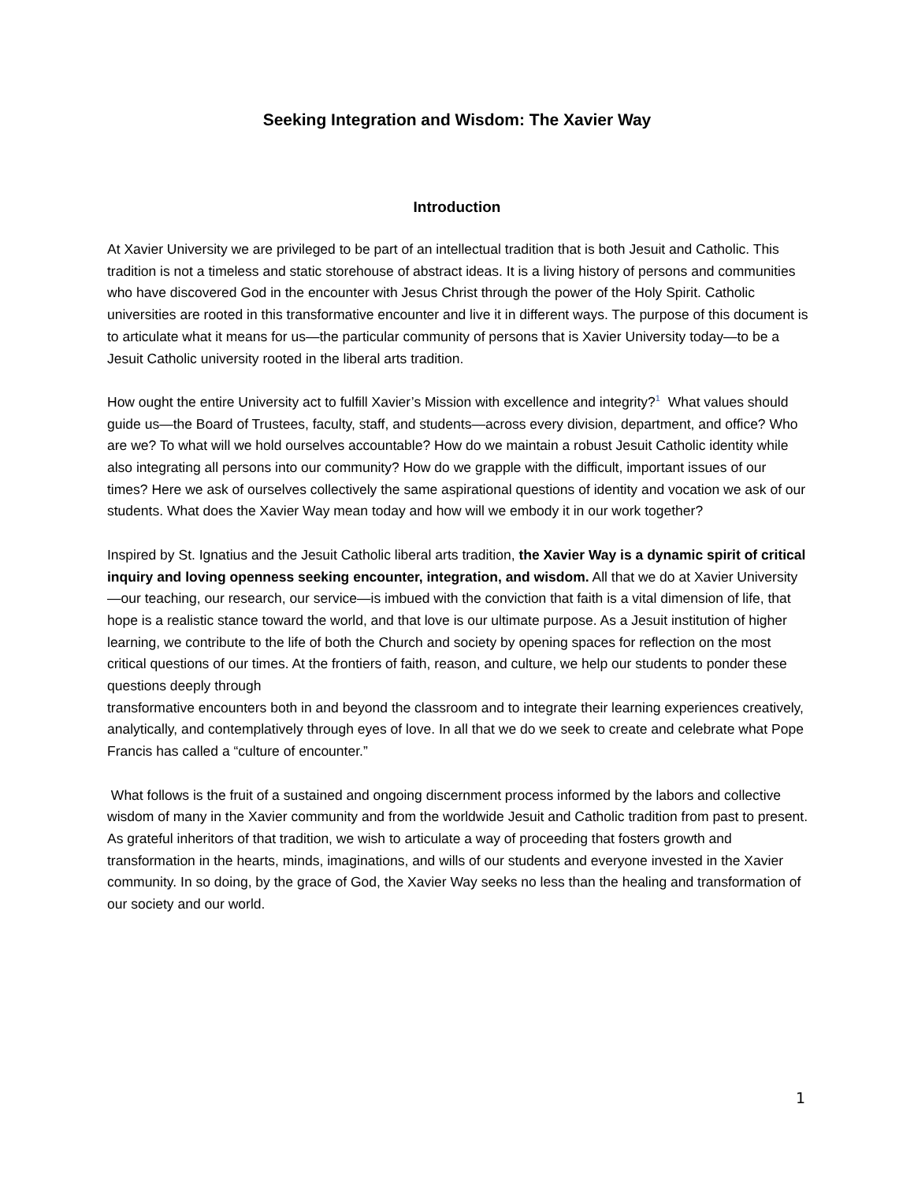Seeking Integration and Wisdom: The Xavier Way
Introduction
At Xavier University we are privileged to be part of an intellectual tradition that is both Jesuit and Catholic. This tradition is not a timeless and static storehouse of abstract ideas. It is a living history of persons and communities who have discovered God in the encounter with Jesus Christ through the power of the Holy Spirit. Catholic universities are rooted in this transformative encounter and live it in different ways. The purpose of this document is to articulate what it means for us—the particular community of persons that is Xavier University today—to be a Jesuit Catholic university rooted in the liberal arts tradition.
How ought the entire University act to fulfill Xavier’s Mission with excellence and integrity?<sup>1</sup> What values should guide us—the Board of Trustees, faculty, staff, and students—across every division, department, and office? Who are we? To what will we hold ourselves accountable? How do we maintain a robust Jesuit Catholic identity while also integrating all persons into our community? How do we grapple with the difficult, important issues of our times? Here we ask of ourselves collectively the same aspirational questions of identity and vocation we ask of our students. What does the Xavier Way mean today and how will we embody it in our work together?
Inspired by St. Ignatius and the Jesuit Catholic liberal arts tradition, the Xavier Way is a dynamic spirit of critical inquiry and loving openness seeking encounter, integration, and wisdom. All that we do at Xavier University—our teaching, our research, our service—is imbued with the conviction that faith is a vital dimension of life, that hope is a realistic stance toward the world, and that love is our ultimate purpose. As a Jesuit institution of higher learning, we contribute to the life of both the Church and society by opening spaces for reflection on the most critical questions of our times. At the frontiers of faith, reason, and culture, we help our students to ponder these questions deeply through
transformative encounters both in and beyond the classroom and to integrate their learning experiences creatively, analytically, and contemplatively through eyes of love. In all that we do we seek to create and celebrate what Pope Francis has called a “culture of encounter.”
What follows is the fruit of a sustained and ongoing discernment process informed by the labors and collective wisdom of many in the Xavier community and from the worldwide Jesuit and Catholic tradition from past to present. As grateful inheritors of that tradition, we wish to articulate a way of proceeding that fosters growth and transformation in the hearts, minds, imaginations, and wills of our students and everyone invested in the Xavier community. In so doing, by the grace of God, the Xavier Way seeks no less than the healing and transformation of our society and our world.
1